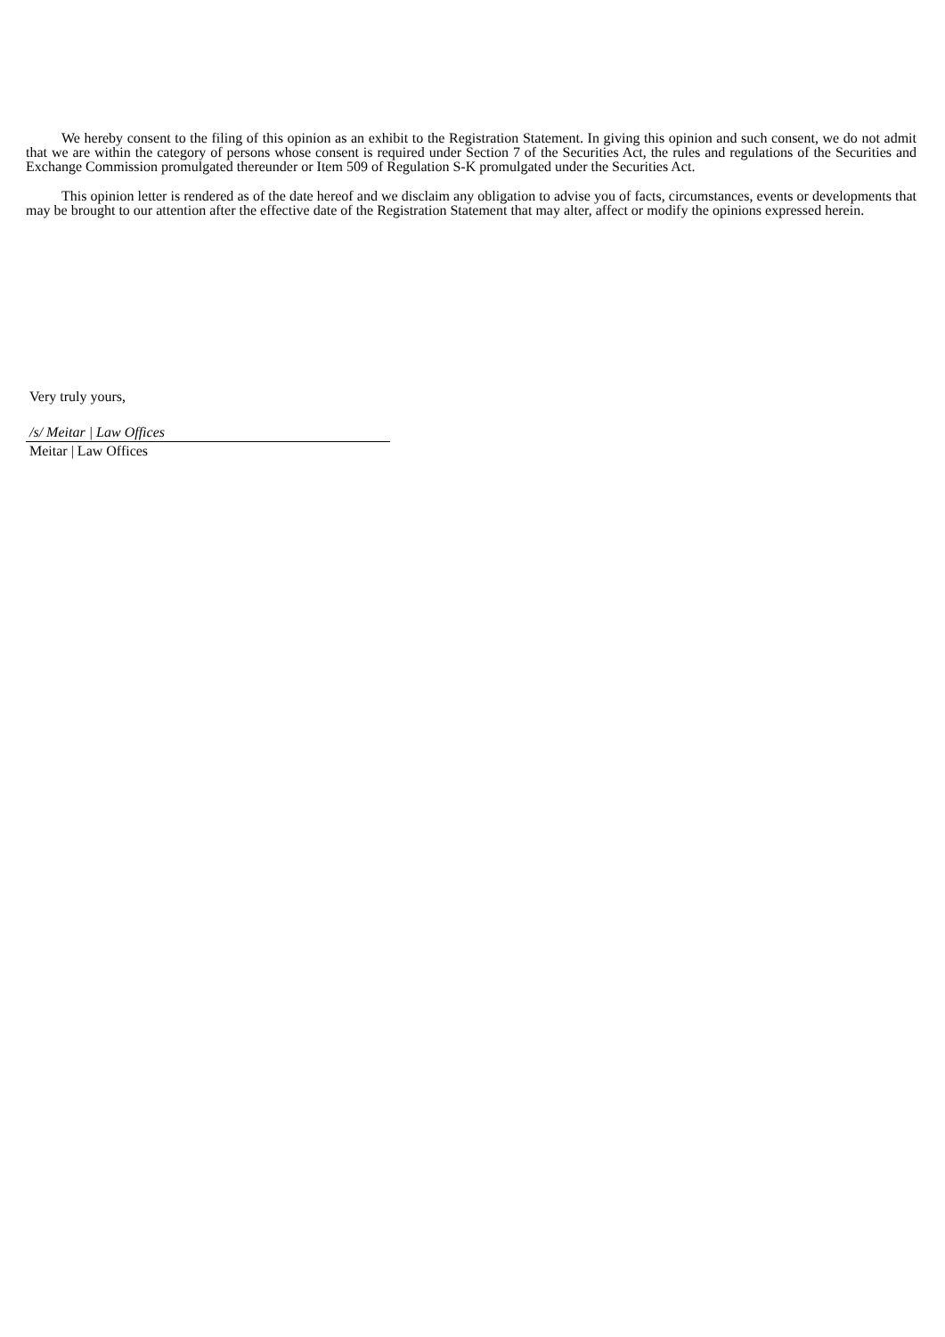We hereby consent to the filing of this opinion as an exhibit to the Registration Statement. In giving this opinion and such consent, we do not admit that we are within the category of persons whose consent is required under Section 7 of the Securities Act, the rules and regulations of the Securities and Exchange Commission promulgated thereunder or Item 509 of Regulation S-K promulgated under the Securities Act.
This opinion letter is rendered as of the date hereof and we disclaim any obligation to advise you of facts, circumstances, events or developments that may be brought to our attention after the effective date of the Registration Statement that may alter, affect or modify the opinions expressed herein.
Very truly yours,
/s/ Meitar | Law Offices
Meitar | Law Offices